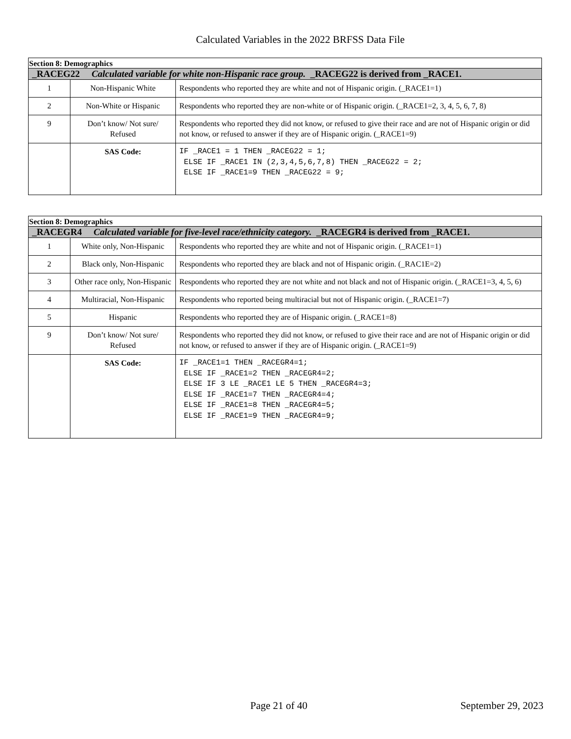Calculated Variables in the 2022 BRFSS Data File
| Section 8: Demographics | | |
| _RACEG22 Calculated variable for white non-Hispanic race group. _RACEG22 is derived from _RACE1. | | |
| 1 | Non-Hispanic White | Respondents who reported they are white and not of Hispanic origin. (_RACE1=1) |
| 2 | Non-White or Hispanic | Respondents who reported they are non-white or of Hispanic origin. (_RACE1=2, 3, 4, 5, 6, 7, 8) |
| 9 | Don’t know/ Not sure/ Refused | Respondents who reported they did not know, or refused to give their race and are not of Hispanic origin or did not know, or refused to answer if they are of Hispanic origin. (_RACE1=9) |
| | SAS Code: | IF _RACE1 = 1 THEN _RACEG22 = 1; ELSE IF _RACE1 IN (2,3,4,5,6,7,8) THEN _RACEG22 = 2; ELSE IF _RACE1=9 THEN _RACEG22 = 9; |
| Section 8: Demographics | | |
| _RACEGR4 Calculated variable for five-level race/ethnicity category. _RACEGR4 is derived from _RACE1. | | |
| 1 | White only, Non-Hispanic | Respondents who reported they are white and not of Hispanic origin. (_RACE1=1) |
| 2 | Black only, Non-Hispanic | Respondents who reported they are black and not of Hispanic origin. (_RAC1E=2) |
| 3 | Other race only, Non-Hispanic | Respondents who reported they are not white and not black and not of Hispanic origin. (_RACE1=3, 4, 5, 6) |
| 4 | Multiracial, Non-Hispanic | Respondents who reported being multiracial but not of Hispanic origin. (_RACE1=7) |
| 5 | Hispanic | Respondents who reported they are of Hispanic origin. (_RACE1=8) |
| 9 | Don’t know/ Not sure/ Refused | Respondents who reported they did not know, or refused to give their race and are not of Hispanic origin or did not know, or refused to answer if they are of Hispanic origin. (_RACE1=9) |
| | SAS Code: | IF _RACE1=1 THEN _RACEGR4=1; ELSE IF _RACE1=2 THEN _RACEGR4=2; ELSE IF 3 LE _RACE1 LE 5 THEN _RACEGR4=3; ELSE IF _RACE1=7 THEN _RACEGR4=4; ELSE IF _RACE1=8 THEN _RACEGR4=5; ELSE IF _RACE1=9 THEN _RACEGR4=9; |
Page 21 of 40 September 29, 2023